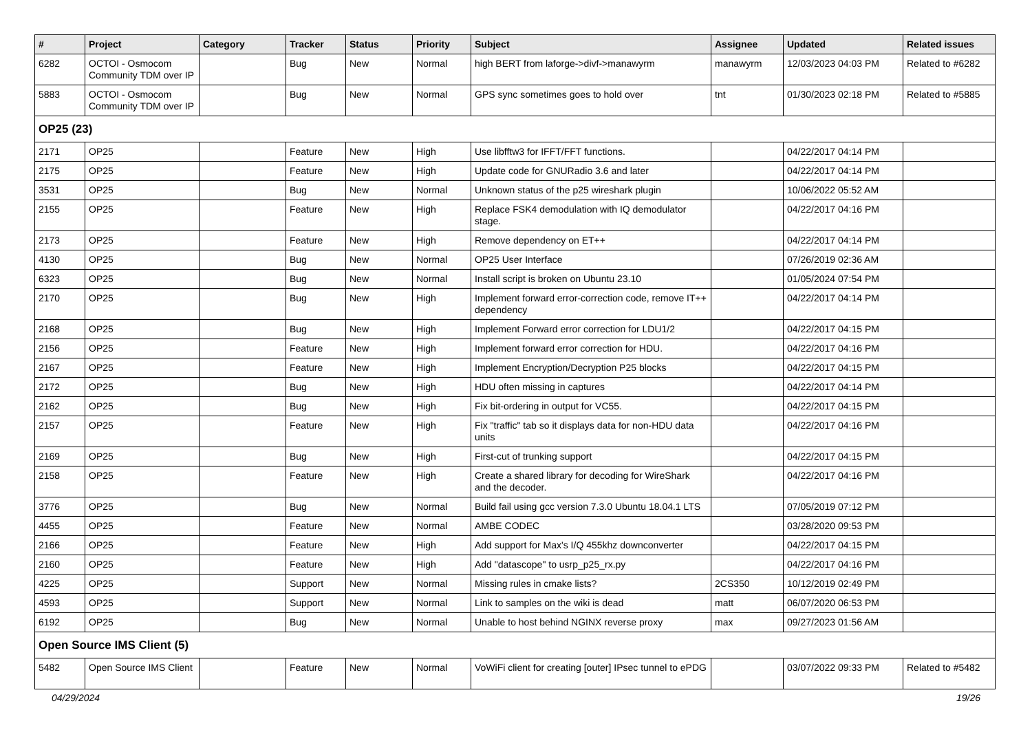| # | Project | Category | Tracker | Status | Priority | Subject | Assignee | Updated | Related issues |
| --- | --- | --- | --- | --- | --- | --- | --- | --- | --- |
| 6282 | OCTOI - Osmocom Community TDM over IP | | Bug | New | Normal | high BERT from laforge->divf->manawyrm | manawyrm | 12/03/2023 04:03 PM | Related to #6282 |
| 5883 | OCTOI - Osmocom Community TDM over IP | | Bug | New | Normal | GPS sync sometimes goes to hold over | tnt | 01/30/2023 02:18 PM | Related to #5885 |
| OP25 (23) | | | | | | | | | |
| 2171 | OP25 | | Feature | New | High | Use libfftw3 for IFFT/FFT functions. | | 04/22/2017 04:14 PM | |
| 2175 | OP25 | | Feature | New | High | Update code for GNURadio 3.6 and later | | 04/22/2017 04:14 PM | |
| 3531 | OP25 | | Bug | New | Normal | Unknown status of the p25 wireshark plugin | | 10/06/2022 05:52 AM | |
| 2155 | OP25 | | Feature | New | High | Replace FSK4 demodulation with IQ demodulator stage. | | 04/22/2017 04:16 PM | |
| 2173 | OP25 | | Feature | New | High | Remove dependency on ET++ | | 04/22/2017 04:14 PM | |
| 4130 | OP25 | | Bug | New | Normal | OP25 User Interface | | 07/26/2019 02:36 AM | |
| 6323 | OP25 | | Bug | New | Normal | Install script is broken on Ubuntu 23.10 | | 01/05/2024 07:54 PM | |
| 2170 | OP25 | | Bug | New | High | Implement forward error-correction code, remove IT++ dependency | | 04/22/2017 04:14 PM | |
| 2168 | OP25 | | Bug | New | High | Implement Forward error correction for LDU1/2 | | 04/22/2017 04:15 PM | |
| 2156 | OP25 | | Feature | New | High | Implement forward error correction for HDU. | | 04/22/2017 04:16 PM | |
| 2167 | OP25 | | Feature | New | High | Implement Encryption/Decryption P25 blocks | | 04/22/2017 04:15 PM | |
| 2172 | OP25 | | Bug | New | High | HDU often missing in captures | | 04/22/2017 04:14 PM | |
| 2162 | OP25 | | Bug | New | High | Fix bit-ordering in output for VC55. | | 04/22/2017 04:15 PM | |
| 2157 | OP25 | | Feature | New | High | Fix "traffic" tab so it displays data for non-HDU data units | | 04/22/2017 04:16 PM | |
| 2169 | OP25 | | Bug | New | High | First-cut of trunking support | | 04/22/2017 04:15 PM | |
| 2158 | OP25 | | Feature | New | High | Create a shared library for decoding for WireShark and the decoder. | | 04/22/2017 04:16 PM | |
| 3776 | OP25 | | Bug | New | Normal | Build fail using gcc version 7.3.0 Ubuntu 18.04.1 LTS | | 07/05/2019 07:12 PM | |
| 4455 | OP25 | | Feature | New | Normal | AMBE CODEC | | 03/28/2020 09:53 PM | |
| 2166 | OP25 | | Feature | New | High | Add support for Max's I/Q 455khz downconverter | | 04/22/2017 04:15 PM | |
| 2160 | OP25 | | Feature | New | High | Add "datascope" to usrp_p25_rx.py | | 04/22/2017 04:16 PM | |
| 4225 | OP25 | | Support | New | Normal | Missing rules in cmake lists? | 2CS350 | 10/12/2019 02:49 PM | |
| 4593 | OP25 | | Support | New | Normal | Link to samples on the wiki is dead | matt | 06/07/2020 06:53 PM | |
| 6192 | OP25 | | Bug | New | Normal | Unable to host behind NGINX reverse proxy | max | 09/27/2023 01:56 AM | |
| Open Source IMS Client (5) | | | | | | | | | |
| 5482 | Open Source IMS Client | | Feature | New | Normal | VoWiFi client for creating [outer] IPsec tunnel to ePDG | | 03/07/2022 09:33 PM | Related to #5482 |
04/29/2024 19/26